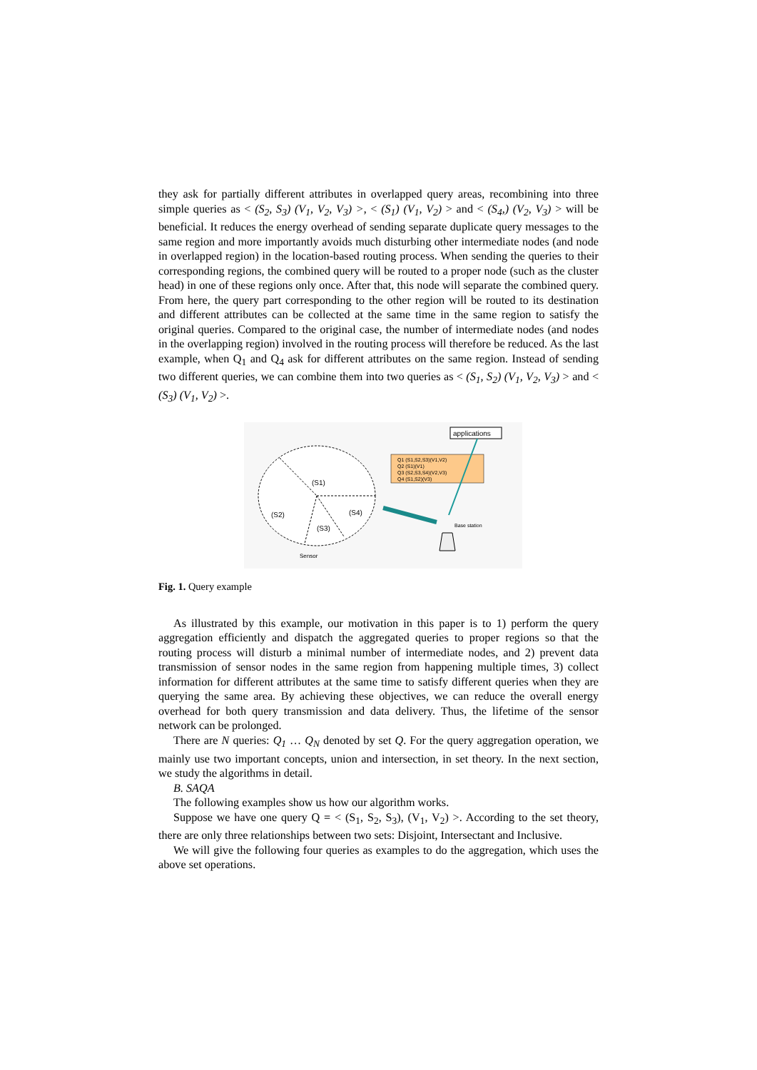they ask for partially different attributes in overlapped query areas, recombining into three simple queries as < (S<sub>2</sub>, S<sub>3</sub>) (V<sub>1</sub>, V<sub>2</sub>, V<sub>3</sub>) >, < (S<sub>1</sub>) (V<sub>1</sub>, V<sub>2</sub>) > and < (S<sub>4</sub>,) (V<sub>2</sub>, V<sub>3</sub>) > will be beneficial. It reduces the energy overhead of sending separate duplicate query messages to the same region and more importantly avoids much disturbing other intermediate nodes (and node in overlapped region) in the location-based routing process. When sending the queries to their corresponding regions, the combined query will be routed to a proper node (such as the cluster head) in one of these regions only once. After that, this node will separate the combined query. From here, the query part corresponding to the other region will be routed to its destination and different attributes can be collected at the same time in the same region to satisfy the original queries. Compared to the original case, the number of intermediate nodes (and nodes in the overlapping region) involved in the routing process will therefore be reduced. As the last example, when Q<sub>1</sub> and Q<sub>4</sub> ask for different attributes on the same region. Instead of sending two different queries, we can combine them into two queries as < (S<sub>1</sub>, S<sub>2</sub>) (V<sub>1</sub>, V<sub>2</sub>, V<sub>3</sub>) > and < (S<sub>3</sub>) (V<sub>1</sub>, V<sub>2</sub>) >.
(S1)
(S2)
(S3)
(S4)
Q1 (S1,S2,S3)(V1,V2)
Q2 (S1)(V1)
Q3 (S2,S3,S4)(V2,V3)
Q4 (S1,S2)(V3)
applications
Base station
Sensor
Fig. 1. Query example
As illustrated by this example, our motivation in this paper is to 1) perform the query aggregation efficiently and dispatch the aggregated queries to proper regions so that the routing process will disturb a minimal number of intermediate nodes, and 2) prevent data transmission of sensor nodes in the same region from happening multiple times, 3) collect information for different attributes at the same time to satisfy different queries when they are querying the same area. By achieving these objectives, we can reduce the overall energy overhead for both query transmission and data delivery. Thus, the lifetime of the sensor network can be prolonged.
There are N queries: Q<sub>1</sub> … Q<sub>N</sub> denoted by set Q. For the query aggregation operation, we mainly use two important concepts, union and intersection, in set theory. In the next section, we study the algorithms in detail.
B. SAQA
The following examples show us how our algorithm works.
Suppose we have one query Q = < (S<sub>1</sub>, S<sub>2</sub>, S<sub>3</sub>), (V<sub>1</sub>, V<sub>2</sub>) >. According to the set theory, there are only three relationships between two sets: Disjoint, Intersectant and Inclusive.
We will give the following four queries as examples to do the aggregation, which uses the above set operations.